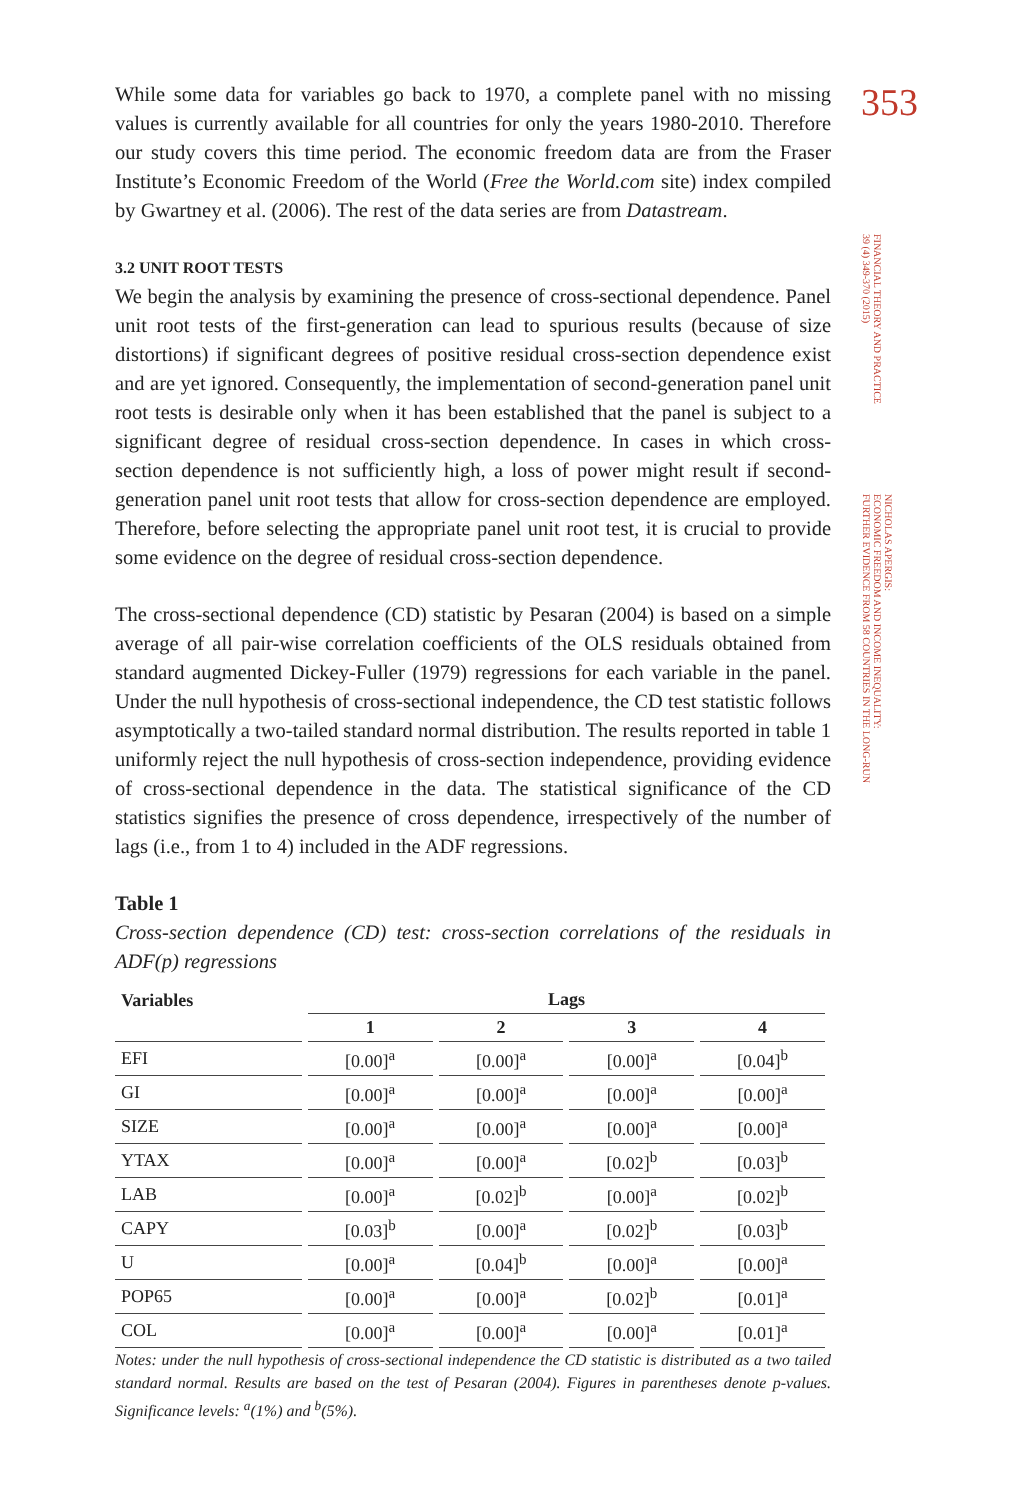While some data for variables go back to 1970, a complete panel with no missing values is currently available for all countries for only the years 1980-2010. Therefore our study covers this time period. The economic freedom data are from the Fraser Institute’s Economic Freedom of the World (Free the World.com site) index compiled by Gwartney et al. (2006). The rest of the data series are from Datastream.
3.2 UNIT ROOT TESTS
We begin the analysis by examining the presence of cross-sectional dependence. Panel unit root tests of the first-generation can lead to spurious results (because of size distortions) if significant degrees of positive residual cross-section dependence exist and are yet ignored. Consequently, the implementation of second-generation panel unit root tests is desirable only when it has been established that the panel is subject to a significant degree of residual cross-section dependence. In cases in which cross-section dependence is not sufficiently high, a loss of power might result if second-generation panel unit root tests that allow for cross-section dependence are employed. Therefore, before selecting the appropriate panel unit root test, it is crucial to provide some evidence on the degree of residual cross-section dependence.
The cross-sectional dependence (CD) statistic by Pesaran (2004) is based on a simple average of all pair-wise correlation coefficients of the OLS residuals obtained from standard augmented Dickey-Fuller (1979) regressions for each variable in the panel. Under the null hypothesis of cross-sectional independence, the CD test statistic follows asymptotically a two-tailed standard normal distribution. The results reported in table 1 uniformly reject the null hypothesis of cross-section independence, providing evidence of cross-sectional dependence in the data. The statistical significance of the CD statistics signifies the presence of cross dependence, irrespectively of the number of lags (i.e., from 1 to 4) included in the ADF regressions.
Table 1
Cross-section dependence (CD) test: cross-section correlations of the residuals in ADF(p) regressions
| Variables | Lags | | | |
| --- | --- | --- | --- | --- |
| | 1 | 2 | 3 | 4 |
| EFI | [0.00]<sup>a</sup> | [0.00]<sup>a</sup> | [0.00]<sup>a</sup> | [0.04]<sup>b</sup> |
| GI | [0.00]<sup>a</sup> | [0.00]<sup>a</sup> | [0.00]<sup>a</sup> | [0.00]<sup>a</sup> |
| SIZE | [0.00]<sup>a</sup> | [0.00]<sup>a</sup> | [0.00]<sup>a</sup> | [0.00]<sup>a</sup> |
| YTAX | [0.00]<sup>a</sup> | [0.00]<sup>a</sup> | [0.02]<sup>b</sup> | [0.03]<sup>b</sup> |
| LAB | [0.00]<sup>a</sup> | [0.02]<sup>b</sup> | [0.00]<sup>a</sup> | [0.02]<sup>b</sup> |
| CAPY | [0.03]<sup>b</sup> | [0.00]<sup>a</sup> | [0.02]<sup>b</sup> | [0.03]<sup>b</sup> |
| U | [0.00]<sup>a</sup> | [0.04]<sup>b</sup> | [0.00]<sup>a</sup> | [0.00]<sup>a</sup> |
| POP65 | [0.00]<sup>a</sup> | [0.00]<sup>a</sup> | [0.02]<sup>b</sup> | [0.01]<sup>a</sup> |
| COL | [0.00]<sup>a</sup> | [0.00]<sup>a</sup> | [0.00]<sup>a</sup> | [0.01]<sup>a</sup> |
Notes: under the null hypothesis of cross-sectional independence the CD statistic is distributed as a two tailed standard normal. Results are based on the test of Pesaran (2004). Figures in parentheses denote p-values. Significance levels: <sup>a</sup>(1%) and <sup>b</sup>(5%).
353
FINANCIAL THEORY AND PRACTICE
39 (4) 349-370 (2015)
NICHOLAS APERGIS:
ECONOMIC FREEDOM AND INCOME INEQUALITY:
FURTHER EVIDENCE FROM 58 COUNTRIES IN THE LONG-RUN